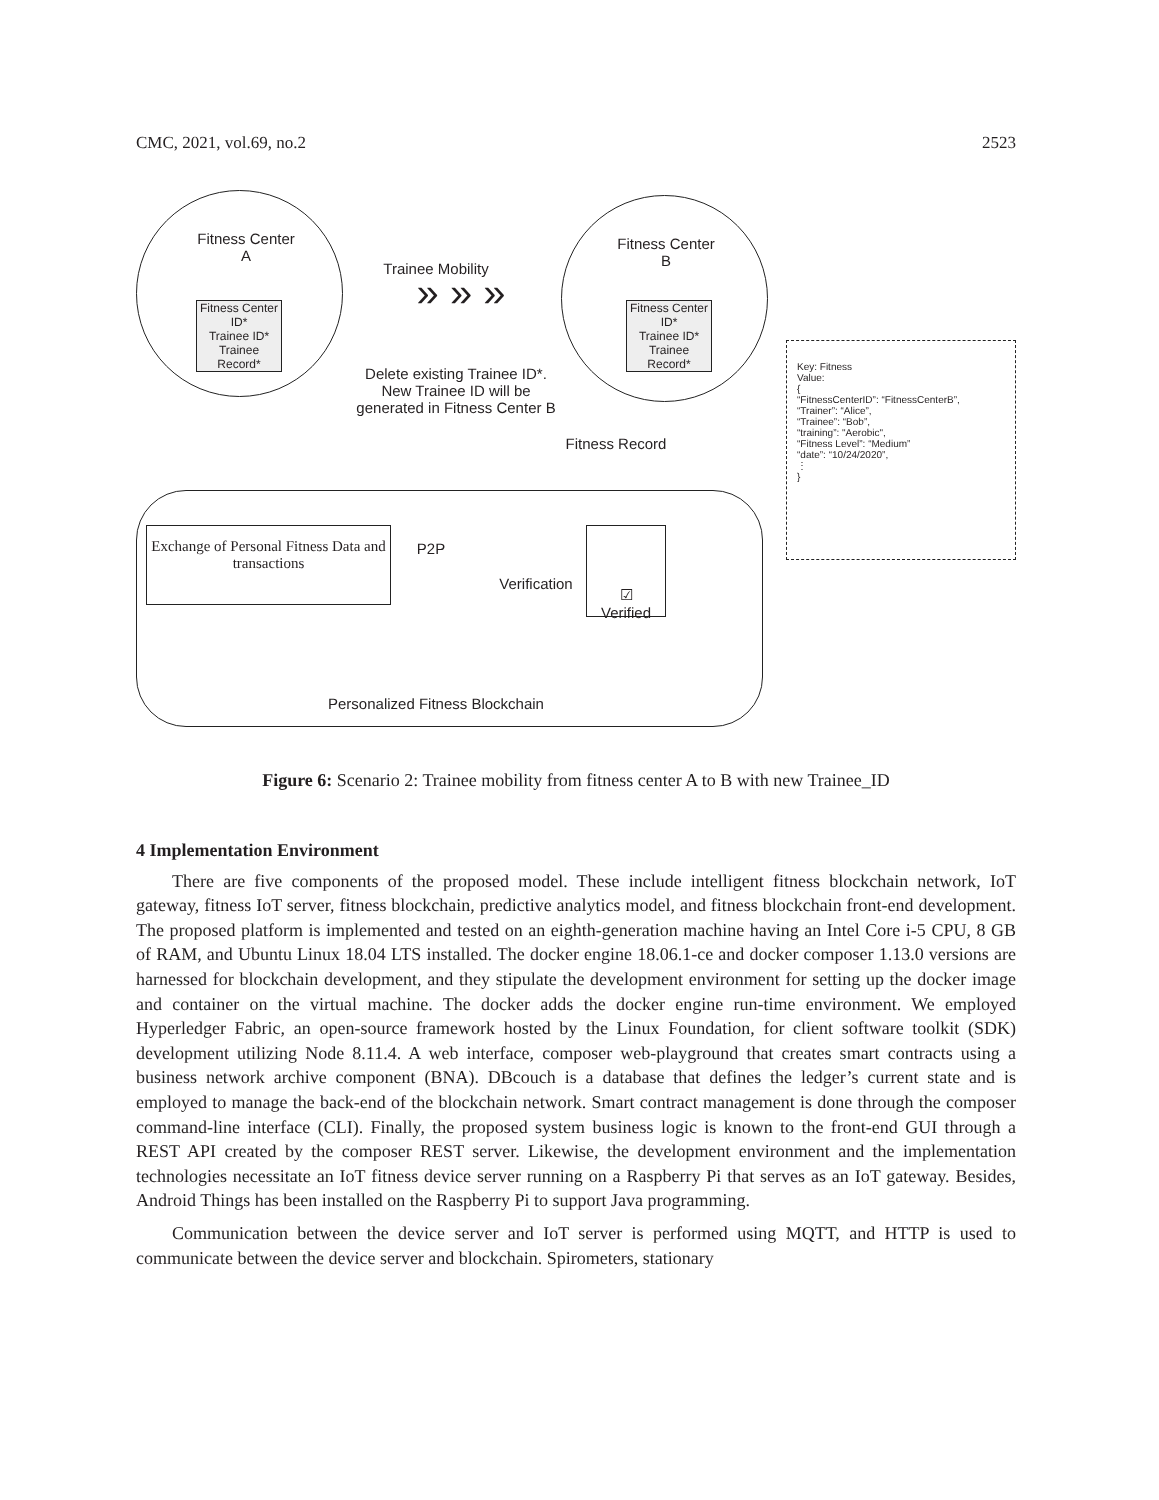CMC, 2021, vol.69, no.2 2523
Fitness Center
A
Fitness Center ID*
Trainee ID*
Trainee Record*
Trainee Mobility
» » »
Fitness Center
B
Fitness Center ID*
Trainee ID*
Trainee Record*
Delete existing Trainee ID*.
New Trainee ID will be
generated in Fitness Center B
Fitness Record
Key: Fitness
Value:
{
“FitnessCenterID”: “FitnessCenterB”,
“Trainer”: “Alice”,
“Trainee”: “Bob”,
“training”: "Aerobic",
“Fitness Level”: “Medium”
“date”: “10/24/2020”,
⋮
}
Exchange of Personal Fitness Data and transactions
P2P
Verification
☑
Verified
Personalized Fitness Blockchain
Figure 6: Scenario 2: Trainee mobility from fitness center A to B with new Trainee_ID
4 Implementation Environment
There are five components of the proposed model. These include intelligent fitness blockchain network, IoT gateway, fitness IoT server, fitness blockchain, predictive analytics model, and fitness blockchain front-end development. The proposed platform is implemented and tested on an eighth-generation machine having an Intel Core i-5 CPU, 8 GB of RAM, and Ubuntu Linux 18.04 LTS installed. The docker engine 18.06.1-ce and docker composer 1.13.0 versions are harnessed for blockchain development, and they stipulate the development environment for setting up the docker image and container on the virtual machine. The docker adds the docker engine run-time environment. We employed Hyperledger Fabric, an open-source framework hosted by the Linux Foundation, for client software toolkit (SDK) development utilizing Node 8.11.4. A web interface, composer web-playground that creates smart contracts using a business network archive component (BNA). DBcouch is a database that defines the ledger’s current state and is employed to manage the back-end of the blockchain network. Smart contract management is done through the composer command-line interface (CLI). Finally, the proposed system business logic is known to the front-end GUI through a REST API created by the composer REST server. Likewise, the development environment and the implementation technologies necessitate an IoT fitness device server running on a Raspberry Pi that serves as an IoT gateway. Besides, Android Things has been installed on the Raspberry Pi to support Java programming.
Communication between the device server and IoT server is performed using MQTT, and HTTP is used to communicate between the device server and blockchain. Spirometers, stationary